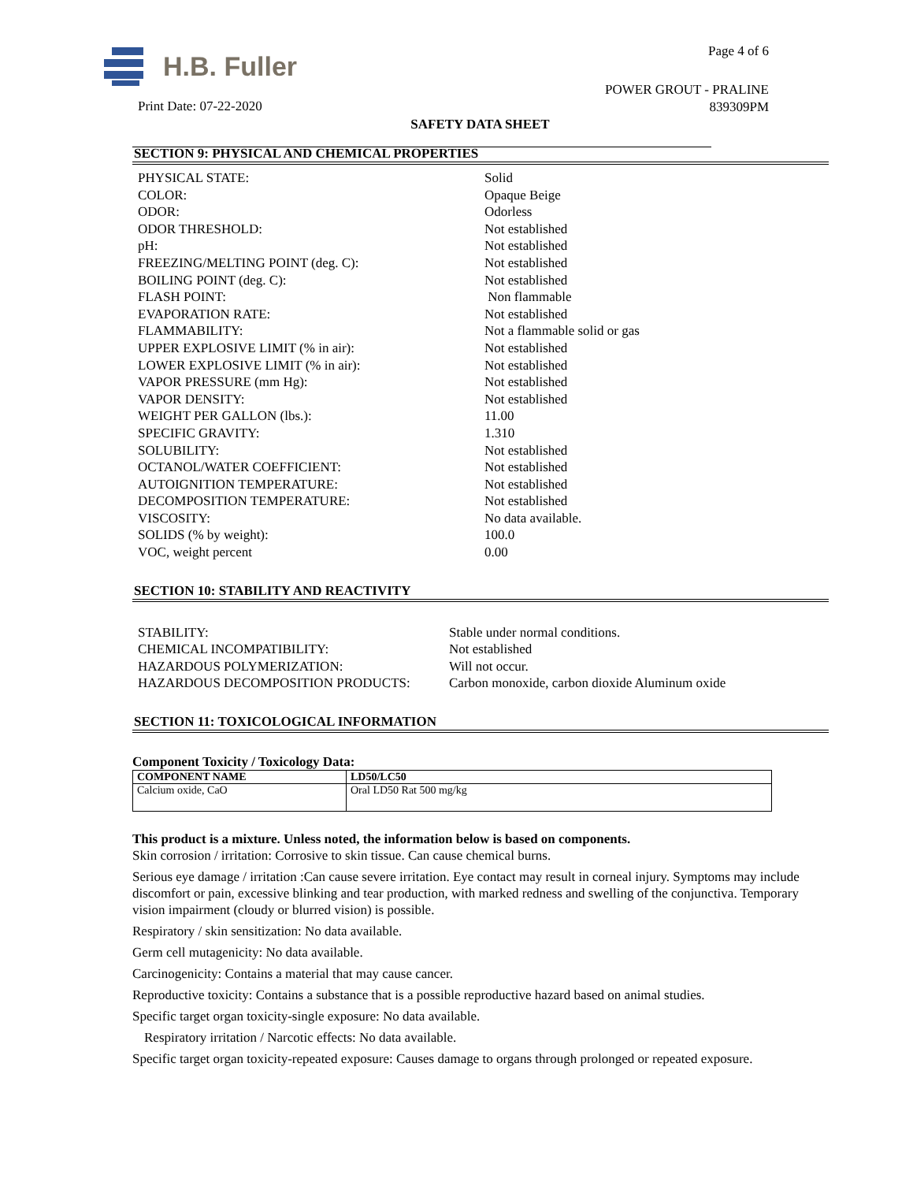H.B. Fuller Page 4 of 6
POWER GROUT - PRALINE
839309PM
Print Date: 07-22-2020
SAFETY DATA SHEET
SECTION 9: PHYSICAL AND CHEMICAL PROPERTIES
| PHYSICAL STATE: | Solid |
| COLOR: | Opaque Beige |
| ODOR: | Odorless |
| ODOR THRESHOLD: | Not established |
| pH: | Not established |
| FREEZING/MELTING POINT (deg. C): | Not established |
| BOILING POINT (deg. C): | Not established |
| FLASH POINT: | Non flammable |
| EVAPORATION RATE: | Not established |
| FLAMMABILITY: | Not a flammable solid or gas |
| UPPER EXPLOSIVE LIMIT (% in air): | Not established |
| LOWER EXPLOSIVE LIMIT (% in air): | Not established |
| VAPOR PRESSURE (mm Hg): | Not established |
| VAPOR DENSITY: | Not established |
| WEIGHT PER GALLON (lbs.): | 11.00 |
| SPECIFIC GRAVITY: | 1.310 |
| SOLUBILITY: | Not established |
| OCTANOL/WATER COEFFICIENT: | Not established |
| AUTOIGNITION TEMPERATURE: | Not established |
| DECOMPOSITION TEMPERATURE: | Not established |
| VISCOSITY: | No data available. |
| SOLIDS (% by weight): | 100.0 |
| VOC, weight percent | 0.00 |
SECTION 10: STABILITY AND REACTIVITY
| STABILITY: | Stable under normal conditions. |
| CHEMICAL INCOMPATIBILITY: | Not established |
| HAZARDOUS POLYMERIZATION: | Will not occur. |
| HAZARDOUS DECOMPOSITION PRODUCTS: | Carbon monoxide, carbon dioxide Aluminum oxide |
SECTION 11: TOXICOLOGICAL INFORMATION
Component Toxicity / Toxicology Data:
| COMPONENT NAME | LD50/LC50 |
| --- | --- |
| Calcium oxide, CaO | Oral LD50 Rat 500 mg/kg |
This product is a mixture. Unless noted, the information below is based on components.
Skin corrosion / irritation: Corrosive to skin tissue. Can cause chemical burns.
Serious eye damage / irritation :Can cause severe irritation. Eye contact may result in corneal injury. Symptoms may include discomfort or pain, excessive blinking and tear production, with marked redness and swelling of the conjunctiva. Temporary vision impairment (cloudy or blurred vision) is possible.
Respiratory / skin sensitization: No data available.
Germ cell mutagenicity: No data available.
Carcinogenicity: Contains a material that may cause cancer.
Reproductive toxicity: Contains a substance that is a possible reproductive hazard based on animal studies.
Specific target organ toxicity-single exposure: No data available.
Respiratory irritation / Narcotic effects: No data available.
Specific target organ toxicity-repeated exposure: Causes damage to organs through prolonged or repeated exposure.